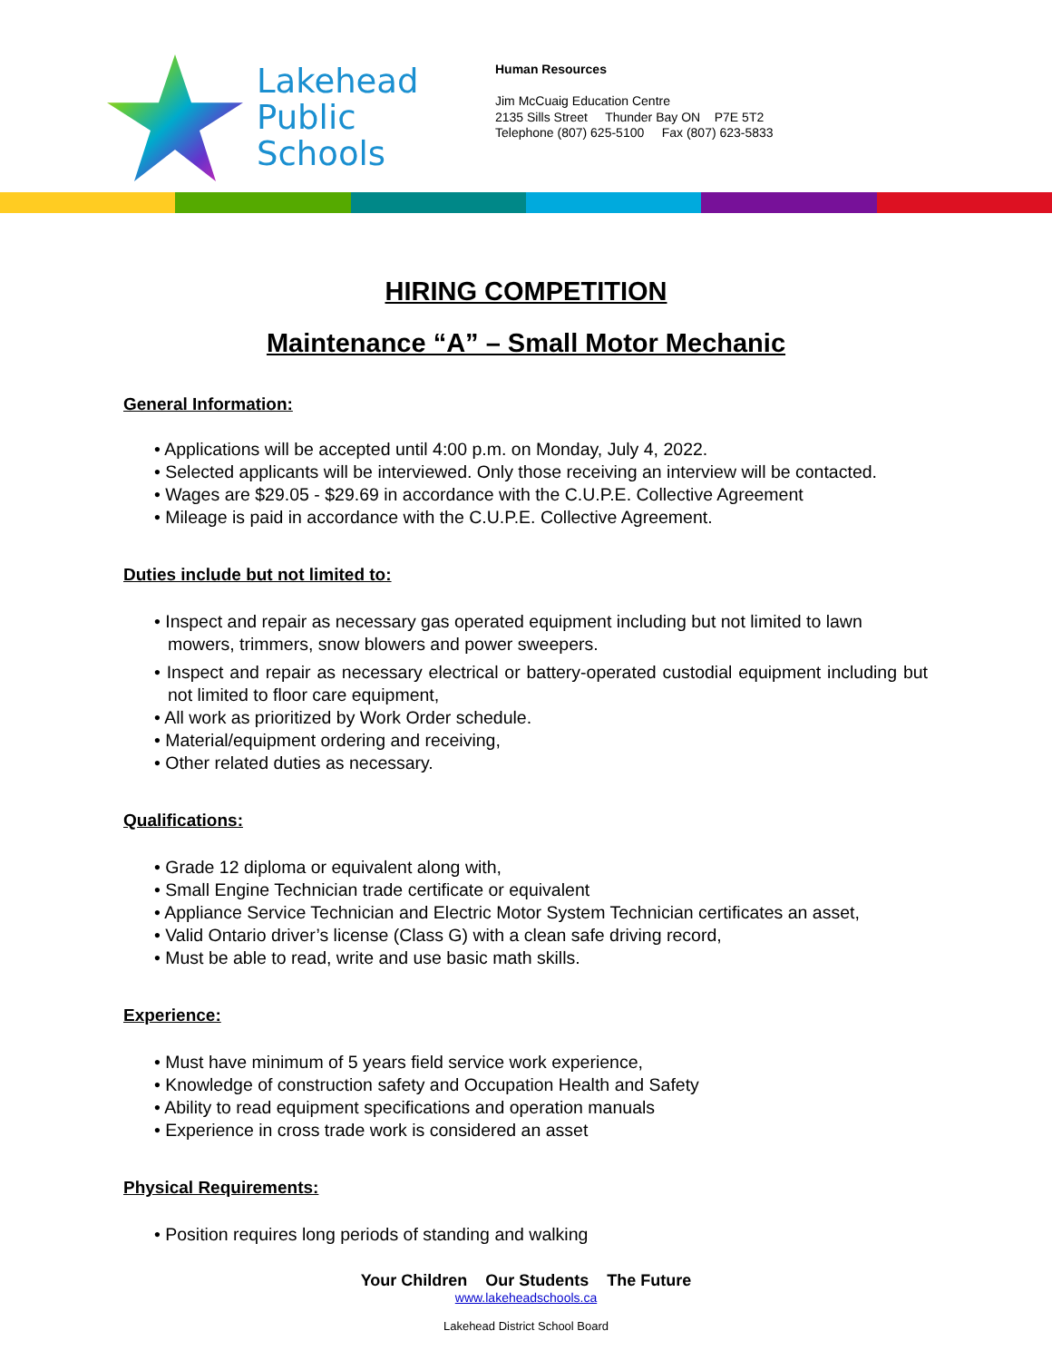Lakehead
Public
Schools
Human Resources
Jim McCuaig Education Centre
2135 Sills Street Thunder Bay ON P7E 5T2
Telephone (807) 625-5100 Fax (807) 623-5833
HIRING COMPETITION
Maintenance “A” – Small Motor Mechanic
General Information:
• Applications will be accepted until 4:00 p.m. on Monday, July 4, 2022.
• Selected applicants will be interviewed. Only those receiving an interview will be contacted.
• Wages are $29.05 - $29.69 in accordance with the C.U.P.E. Collective Agreement
• Mileage is paid in accordance with the C.U.P.E. Collective Agreement.
Duties include but not limited to:
• Inspect and repair as necessary gas operated equipment including but not limited to lawn mowers, trimmers, snow blowers and power sweepers.
• Inspect and repair as necessary electrical or battery-operated custodial equipment including but not limited to floor care equipment,
• All work as prioritized by Work Order schedule.
• Material/equipment ordering and receiving,
• Other related duties as necessary.
Qualifications:
• Grade 12 diploma or equivalent along with,
• Small Engine Technician trade certificate or equivalent
• Appliance Service Technician and Electric Motor System Technician certificates an asset,
• Valid Ontario driver’s license (Class G) with a clean safe driving record,
• Must be able to read, write and use basic math skills.
Experience:
• Must have minimum of 5 years field service work experience,
• Knowledge of construction safety and Occupation Health and Safety
• Ability to read equipment specifications and operation manuals
• Experience in cross trade work is considered an asset
Physical Requirements:
• Position requires long periods of standing and walking
Your Children Our Students The Future
www.lakeheadschools.ca
Lakehead District School Board